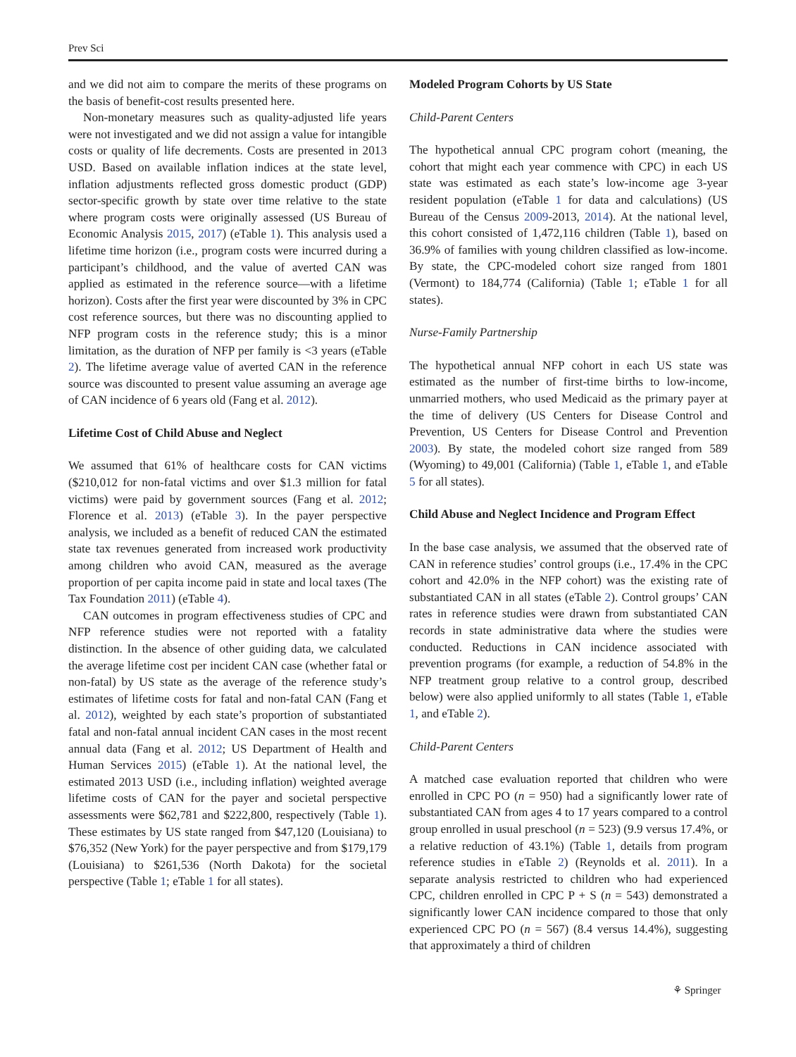Prev Sci
and we did not aim to compare the merits of these programs on the basis of benefit-cost results presented here.
Non-monetary measures such as quality-adjusted life years were not investigated and we did not assign a value for intangible costs or quality of life decrements. Costs are presented in 2013 USD. Based on available inflation indices at the state level, inflation adjustments reflected gross domestic product (GDP) sector-specific growth by state over time relative to the state where program costs were originally assessed (US Bureau of Economic Analysis 2015, 2017) (eTable 1). This analysis used a lifetime time horizon (i.e., program costs were incurred during a participant’s childhood, and the value of averted CAN was applied as estimated in the reference source—with a lifetime horizon). Costs after the first year were discounted by 3% in CPC cost reference sources, but there was no discounting applied to NFP program costs in the reference study; this is a minor limitation, as the duration of NFP per family is <3 years (eTable 2). The lifetime average value of averted CAN in the reference source was discounted to present value assuming an average age of CAN incidence of 6 years old (Fang et al. 2012).
Lifetime Cost of Child Abuse and Neglect
We assumed that 61% of healthcare costs for CAN victims ($210,012 for non-fatal victims and over $1.3 million for fatal victims) were paid by government sources (Fang et al. 2012; Florence et al. 2013) (eTable 3). In the payer perspective analysis, we included as a benefit of reduced CAN the estimated state tax revenues generated from increased work productivity among children who avoid CAN, measured as the average proportion of per capita income paid in state and local taxes (The Tax Foundation 2011) (eTable 4).
CAN outcomes in program effectiveness studies of CPC and NFP reference studies were not reported with a fatality distinction. In the absence of other guiding data, we calculated the average lifetime cost per incident CAN case (whether fatal or non-fatal) by US state as the average of the reference study’s estimates of lifetime costs for fatal and non-fatal CAN (Fang et al. 2012), weighted by each state’s proportion of substantiated fatal and non-fatal annual incident CAN cases in the most recent annual data (Fang et al. 2012; US Department of Health and Human Services 2015) (eTable 1). At the national level, the estimated 2013 USD (i.e., including inflation) weighted average lifetime costs of CAN for the payer and societal perspective assessments were $62,781 and $222,800, respectively (Table 1). These estimates by US state ranged from $47,120 (Louisiana) to $76,352 (New York) for the payer perspective and from $179,179 (Louisiana) to $261,536 (North Dakota) for the societal perspective (Table 1; eTable 1 for all states).
Modeled Program Cohorts by US State
Child-Parent Centers
The hypothetical annual CPC program cohort (meaning, the cohort that might each year commence with CPC) in each US state was estimated as each state’s low-income age 3-year resident population (eTable 1 for data and calculations) (US Bureau of the Census 2009-2013, 2014). At the national level, this cohort consisted of 1,472,116 children (Table 1), based on 36.9% of families with young children classified as low-income. By state, the CPC-modeled cohort size ranged from 1801 (Vermont) to 184,774 (California) (Table 1; eTable 1 for all states).
Nurse-Family Partnership
The hypothetical annual NFP cohort in each US state was estimated as the number of first-time births to low-income, unmarried mothers, who used Medicaid as the primary payer at the time of delivery (US Centers for Disease Control and Prevention, US Centers for Disease Control and Prevention 2003). By state, the modeled cohort size ranged from 589 (Wyoming) to 49,001 (California) (Table 1, eTable 1, and eTable 5 for all states).
Child Abuse and Neglect Incidence and Program Effect
In the base case analysis, we assumed that the observed rate of CAN in reference studies’ control groups (i.e., 17.4% in the CPC cohort and 42.0% in the NFP cohort) was the existing rate of substantiated CAN in all states (eTable 2). Control groups’ CAN rates in reference studies were drawn from substantiated CAN records in state administrative data where the studies were conducted. Reductions in CAN incidence associated with prevention programs (for example, a reduction of 54.8% in the NFP treatment group relative to a control group, described below) were also applied uniformly to all states (Table 1, eTable 1, and eTable 2).
Child-Parent Centers
A matched case evaluation reported that children who were enrolled in CPC PO (n = 950) had a significantly lower rate of substantiated CAN from ages 4 to 17 years compared to a control group enrolled in usual preschool (n = 523) (9.9 versus 17.4%, or a relative reduction of 43.1%) (Table 1, details from program reference studies in eTable 2) (Reynolds et al. 2011). In a separate analysis restricted to children who had experienced CPC, children enrolled in CPC P + S (n = 543) demonstrated a significantly lower CAN incidence compared to those that only experienced CPC PO (n = 567) (8.4 versus 14.4%), suggesting that approximately a third of children
⚘ Springer